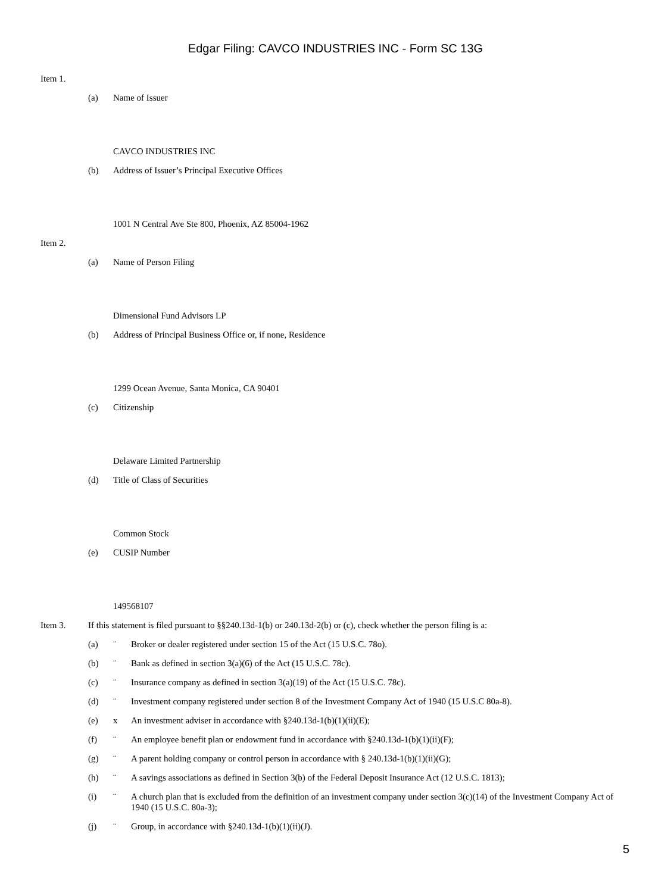Edgar Filing: CAVCO INDUSTRIES INC - Form SC 13G
Item 1.
(a) Name of Issuer
CAVCO INDUSTRIES INC
(b) Address of Issuer’s Principal Executive Offices
1001 N Central Ave Ste 800, Phoenix, AZ 85004-1962
Item 2.
(a) Name of Person Filing
Dimensional Fund Advisors LP
(b) Address of Principal Business Office or, if none, Residence
1299 Ocean Avenue, Santa Monica, CA 90401
(c) Citizenship
Delaware Limited Partnership
(d) Title of Class of Securities
Common Stock
(e) CUSIP Number
149568107
Item 3. If this statement is filed pursuant to §§240.13d-1(b) or 240.13d-2(b) or (c), check whether the person filing is a:
(a) ¨ Broker or dealer registered under section 15 of the Act (15 U.S.C. 78o).
(b) ¨ Bank as defined in section 3(a)(6) of the Act (15 U.S.C. 78c).
(c) ¨ Insurance company as defined in section 3(a)(19) of the Act (15 U.S.C. 78c).
(d) ¨ Investment company registered under section 8 of the Investment Company Act of 1940 (15 U.S.C 80a-8).
(e) x An investment adviser in accordance with §240.13d-1(b)(1)(ii)(E);
(f) ¨ An employee benefit plan or endowment fund in accordance with §240.13d-1(b)(1)(ii)(F);
(g) ¨ A parent holding company or control person in accordance with § 240.13d-1(b)(1)(ii)(G);
(h) ¨ A savings associations as defined in Section 3(b) of the Federal Deposit Insurance Act (12 U.S.C. 1813);
(i) ¨ A church plan that is excluded from the definition of an investment company under section 3(c)(14) of the Investment Company Act of 1940 (15 U.S.C. 80a-3);
(j) ¨ Group, in accordance with §240.13d-1(b)(1)(ii)(J).
5